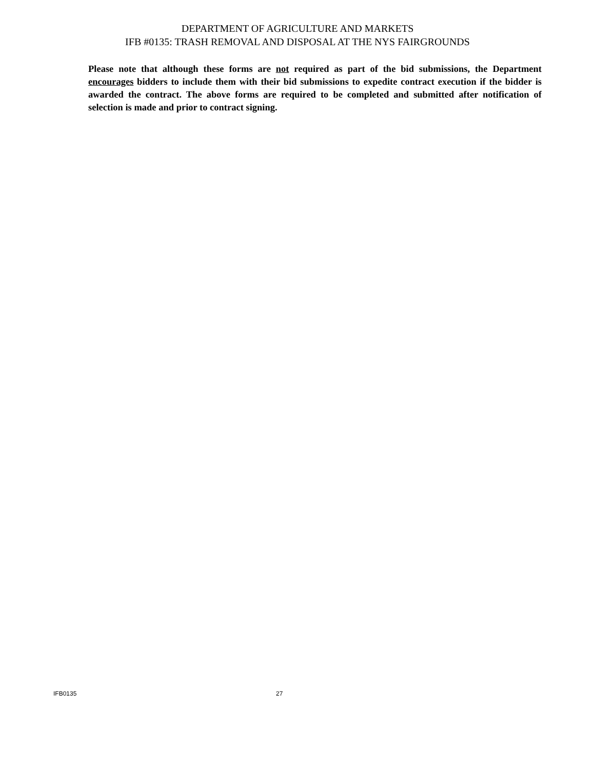DEPARTMENT OF AGRICULTURE AND MARKETS
IFB #0135: TRASH REMOVAL AND DISPOSAL AT THE NYS FAIRGROUNDS
Please note that although these forms are not required as part of the bid submissions, the Department encourages bidders to include them with their bid submissions to expedite contract execution if the bidder is awarded the contract. The above forms are required to be completed and submitted after notification of selection is made and prior to contract signing.
IFB0135 27